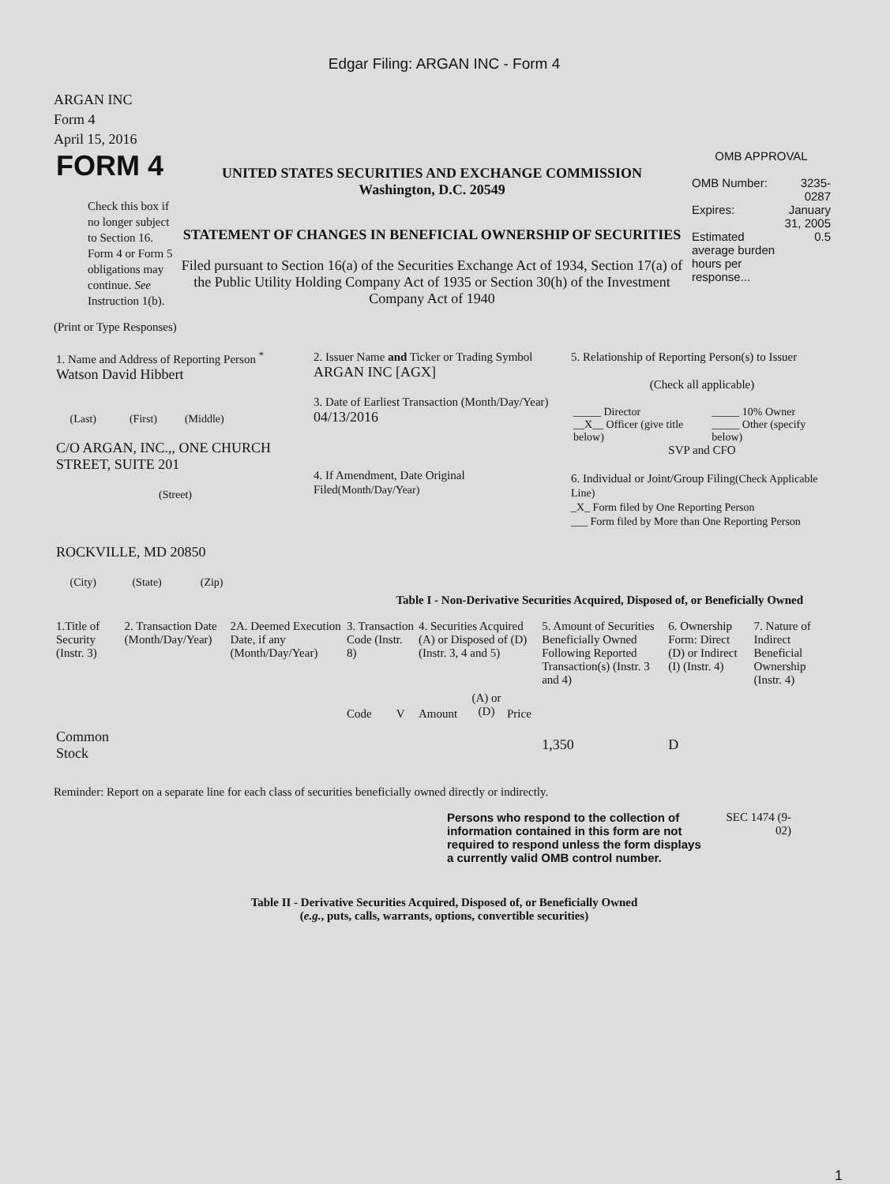Edgar Filing: ARGAN INC - Form 4
ARGAN INC
Form 4
April 15, 2016
| FORM 4 Check this box if no longer subject to Section 16. Form 4 or Form 5 obligations may continue. See Instruction 1(b). | UNITED STATES SECURITIES AND EXCHANGE COMMISSION Washington, D.C. 20549 STATEMENT OF CHANGES IN BENEFICIAL OWNERSHIP OF SECURITIES Filed pursuant to Section 16(a) of the Securities Exchange Act of 1934, Section 17(a) of the Public Utility Holding Company Act of 1935 or Section 30(h) of the Investment Company Act of 1940 | OMB APPROVAL / OMB Number: / 3235-0287 / / Expires: / January 31, 2005 / / Estimated average burden hours per response... / 0.5 / |
(Print or Type Responses)
| 1. Name and Address of Reporting Person <sup>*</sup> Watson David Hibbert (Last) (First) (Middle) C/O ARGAN, INC.,, ONE CHURCH STREET, SUITE 201 (Street) ROCKVILLE, MD 20850 (City) (State) (Zip) | 2. Issuer Name and Ticker or Trading Symbol ARGAN INC [AGX] 3. Date of Earliest Transaction (Month/Day/Year) 04/13/2016 4. If Amendment, Date Original Filed (Month/Day/Year) | 5. Relationship of Reporting Person(s) to Issuer (Check all applicable) / _____ Director / _____ 10% Owner / / __X__ Officer (give title below) / _____ Other (specify below) / SVP and CFO 6. Individual or Joint/Group Filing (Check Applicable Line) _X_ Form filed by One Reporting Person ___ Form filed by More than One Reporting Person |
Table I - Non-Derivative Securities Acquired, Disposed of, or Beneficially Owned
| 1.Title of Security (Instr. 3) | 2. Transaction Date (Month/Day/Year) | 2A. Deemed Execution Date, if any (Month/Day/Year) | 3. Transaction Code (Instr. 8) | | 4. Securities Acquired (A) or Disposed of (D) (Instr. 3, 4 and 5) | | | 5. Amount of Securities Beneficially Owned Following Reported Transaction(s) (Instr. 3 and 4) | 6. Ownership Form: Direct (D) or Indirect (I) (Instr. 4) | 7. Nature of Indirect Beneficial Ownership (Instr. 4) |
| --- | --- | --- | --- | --- | --- | --- | --- | --- | --- | --- |
| | | | Code | V | Amount | (A) or (D) | Price | | | |
| Common Stock | | | | | | | | 1,350 | D | |
Reminder: Report on a separate line for each class of securities beneficially owned directly or indirectly.
| Persons who respond to the collection of information contained in this form are not required to respond unless the form displays a currently valid OMB control number. | SEC 1474 (9-02) |
Table II - Derivative Securities Acquired, Disposed of, or Beneficially Owned
(e.g., puts, calls, warrants, options, convertible securities)
1